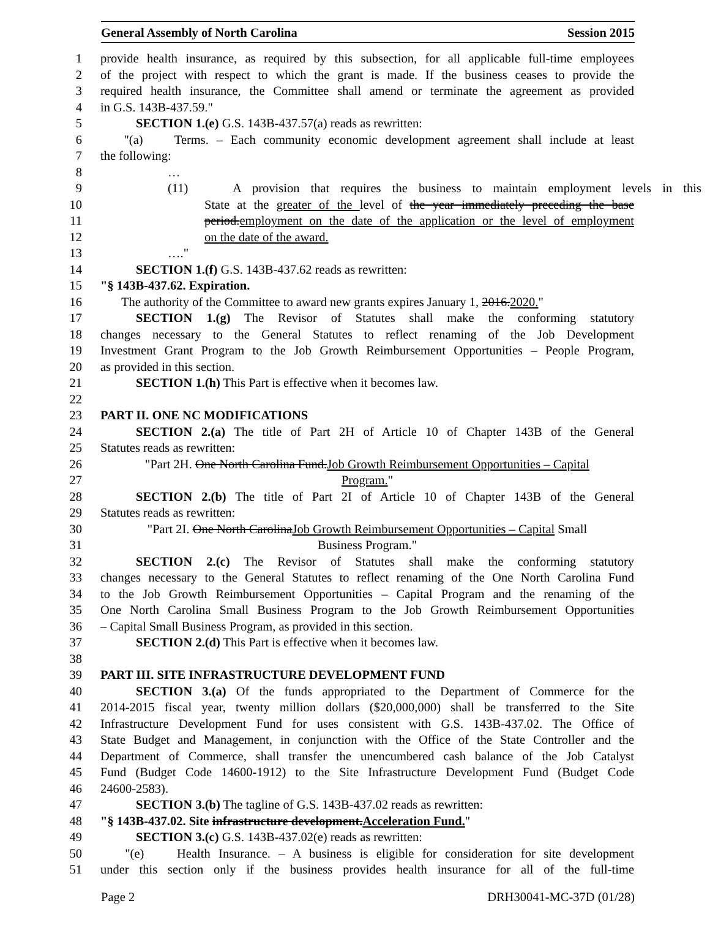General Assembly of North Carolina Session 2015
1 provide health insurance, as required by this subsection, for all applicable full-time employees
2 of the project with respect to which the grant is made. If the business ceases to provide the
3 required health insurance, the Committee shall amend or terminate the agreement as provided
4 in G.S. 143B-437.59."
5 SECTION 1.(e) G.S. 143B-437.57(a) reads as rewritten:
6 "(a) Terms. – Each community economic development agreement shall include at least
7 the following:
8 …
9 (11) A provision that requires the business to maintain employment levels in this
10 State at the greater of the level of the year immediately preceding the base
11 period.employment on the date of the application or the level of employment
12 on the date of the award.
13 …."
14 SECTION 1.(f) G.S. 143B-437.62 reads as rewritten:
15 "§ 143B-437.62. Expiration.
16 The authority of the Committee to award new grants expires January 1, 2016.2020."
17 SECTION 1.(g) The Revisor of Statutes shall make the conforming statutory
18 changes necessary to the General Statutes to reflect renaming of the Job Development
19 Investment Grant Program to the Job Growth Reimbursement Opportunities – People Program,
20 as provided in this section.
21 SECTION 1.(h) This Part is effective when it becomes law.
22
23 PART II. ONE NC MODIFICATIONS
24 SECTION 2.(a) The title of Part 2H of Article 10 of Chapter 143B of the General
25 Statutes reads as rewritten:
26 "Part 2H. One North Carolina Fund.Job Growth Reimbursement Opportunities – Capital
27 Program."
28 SECTION 2.(b) The title of Part 2I of Article 10 of Chapter 143B of the General
29 Statutes reads as rewritten:
30 "Part 2I. One North CarolinaJob Growth Reimbursement Opportunities – Capital Small
31 Business Program."
32 SECTION 2.(c) The Revisor of Statutes shall make the conforming statutory
33 changes necessary to the General Statutes to reflect renaming of the One North Carolina Fund
34 to the Job Growth Reimbursement Opportunities – Capital Program and the renaming of the
35 One North Carolina Small Business Program to the Job Growth Reimbursement Opportunities
36 – Capital Small Business Program, as provided in this section.
37 SECTION 2.(d) This Part is effective when it becomes law.
38
39 PART III. SITE INFRASTRUCTURE DEVELOPMENT FUND
40 SECTION 3.(a) Of the funds appropriated to the Department of Commerce for the
41 2014-2015 fiscal year, twenty million dollars ($20,000,000) shall be transferred to the Site
42 Infrastructure Development Fund for uses consistent with G.S. 143B-437.02. The Office of
43 State Budget and Management, in conjunction with the Office of the State Controller and the
44 Department of Commerce, shall transfer the unencumbered cash balance of the Job Catalyst
45 Fund (Budget Code 14600-1912) to the Site Infrastructure Development Fund (Budget Code
46 24600-2583).
47 SECTION 3.(b) The tagline of G.S. 143B-437.02 reads as rewritten:
48 "§ 143B-437.02. Site infrastructure development.Acceleration Fund."
49 SECTION 3.(c) G.S. 143B-437.02(e) reads as rewritten:
50 "(e) Health Insurance. – A business is eligible for consideration for site development
51 under this section only if the business provides health insurance for all of the full-time
Page 2 DRH30041-MC-37D (01/28)